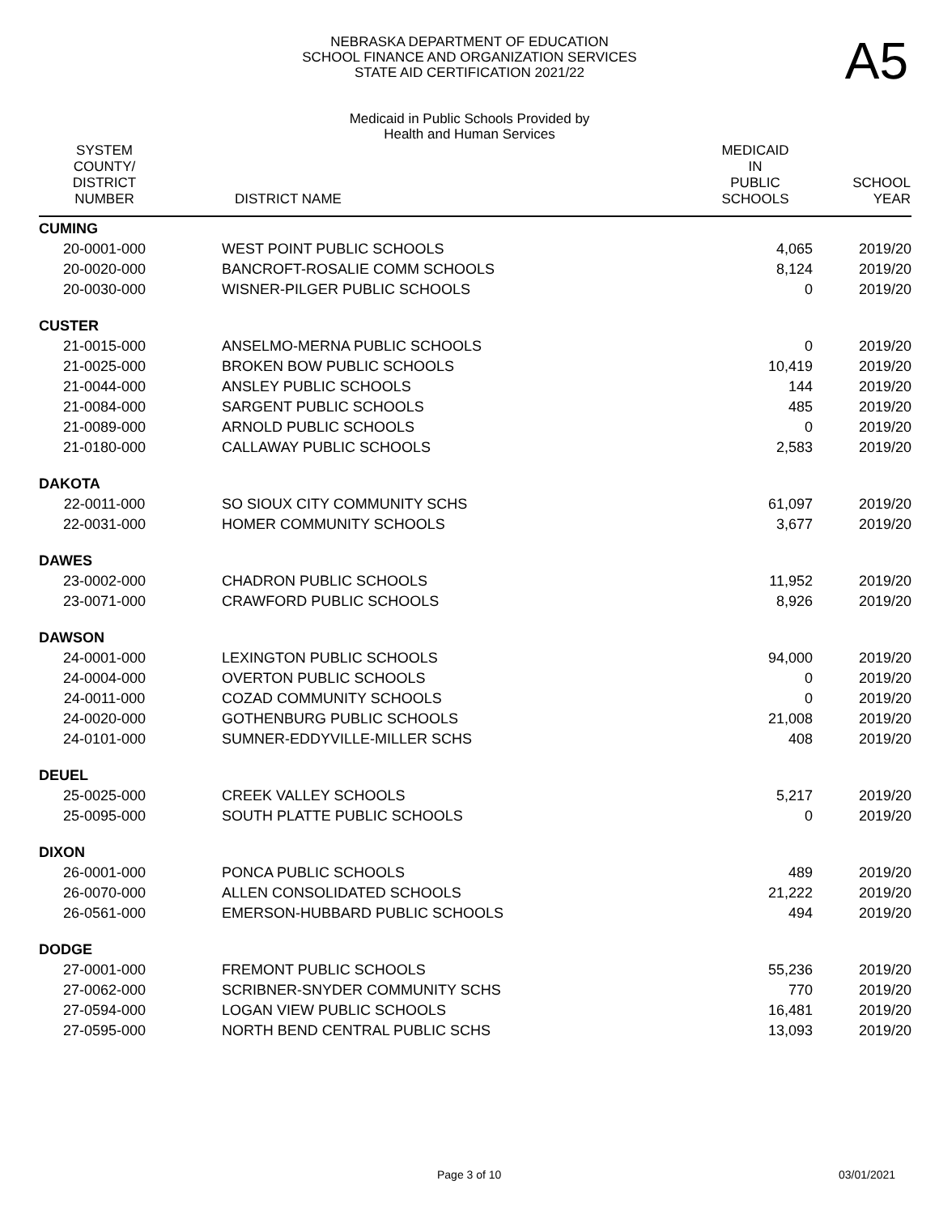NEBRASKA DEPARTMENT OF EDUCATION
SCHOOL FINANCE AND ORGANIZATION SERVICES
STATE AID CERTIFICATION 2021/22
A5
Medicaid in Public Schools Provided by
Health and Human Services
| SYSTEM COUNTY/ DISTRICT NUMBER | DISTRICT NAME | MEDICAID IN PUBLIC SCHOOLS | SCHOOL YEAR |
| --- | --- | --- | --- |
| CUMING | | | |
| 20-0001-000 | WEST POINT PUBLIC SCHOOLS | 4,065 | 2019/20 |
| 20-0020-000 | BANCROFT-ROSALIE COMM SCHOOLS | 8,124 | 2019/20 |
| 20-0030-000 | WISNER-PILGER PUBLIC SCHOOLS | 0 | 2019/20 |
| CUSTER | | | |
| 21-0015-000 | ANSELMO-MERNA PUBLIC SCHOOLS | 0 | 2019/20 |
| 21-0025-000 | BROKEN BOW PUBLIC SCHOOLS | 10,419 | 2019/20 |
| 21-0044-000 | ANSLEY PUBLIC SCHOOLS | 144 | 2019/20 |
| 21-0084-000 | SARGENT PUBLIC SCHOOLS | 485 | 2019/20 |
| 21-0089-000 | ARNOLD PUBLIC SCHOOLS | 0 | 2019/20 |
| 21-0180-000 | CALLAWAY PUBLIC SCHOOLS | 2,583 | 2019/20 |
| DAKOTA | | | |
| 22-0011-000 | SO SIOUX CITY COMMUNITY SCHS | 61,097 | 2019/20 |
| 22-0031-000 | HOMER COMMUNITY SCHOOLS | 3,677 | 2019/20 |
| DAWES | | | |
| 23-0002-000 | CHADRON PUBLIC SCHOOLS | 11,952 | 2019/20 |
| 23-0071-000 | CRAWFORD PUBLIC SCHOOLS | 8,926 | 2019/20 |
| DAWSON | | | |
| 24-0001-000 | LEXINGTON PUBLIC SCHOOLS | 94,000 | 2019/20 |
| 24-0004-000 | OVERTON PUBLIC SCHOOLS | 0 | 2019/20 |
| 24-0011-000 | COZAD COMMUNITY SCHOOLS | 0 | 2019/20 |
| 24-0020-000 | GOTHENBURG PUBLIC SCHOOLS | 21,008 | 2019/20 |
| 24-0101-000 | SUMNER-EDDYVILLE-MILLER SCHS | 408 | 2019/20 |
| DEUEL | | | |
| 25-0025-000 | CREEK VALLEY SCHOOLS | 5,217 | 2019/20 |
| 25-0095-000 | SOUTH PLATTE PUBLIC SCHOOLS | 0 | 2019/20 |
| DIXON | | | |
| 26-0001-000 | PONCA PUBLIC SCHOOLS | 489 | 2019/20 |
| 26-0070-000 | ALLEN CONSOLIDATED SCHOOLS | 21,222 | 2019/20 |
| 26-0561-000 | EMERSON-HUBBARD PUBLIC SCHOOLS | 494 | 2019/20 |
| DODGE | | | |
| 27-0001-000 | FREMONT PUBLIC SCHOOLS | 55,236 | 2019/20 |
| 27-0062-000 | SCRIBNER-SNYDER COMMUNITY SCHS | 770 | 2019/20 |
| 27-0594-000 | LOGAN VIEW PUBLIC SCHOOLS | 16,481 | 2019/20 |
| 27-0595-000 | NORTH BEND CENTRAL PUBLIC SCHS | 13,093 | 2019/20 |
Page 3 of 10 03/01/2021